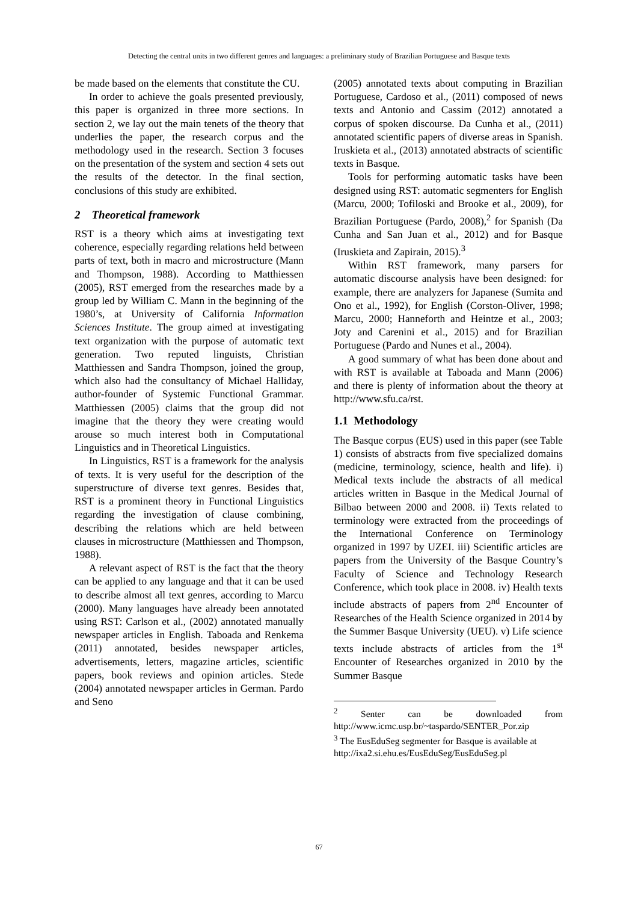Detecting the central units in two different genres and languages: a preliminary study of Brazilian Portuguese and Basque texts
be made based on the elements that constitute the CU.
In order to achieve the goals presented previously, this paper is organized in three more sections. In section 2, we lay out the main tenets of the theory that underlies the paper, the research corpus and the methodology used in the research. Section 3 focuses on the presentation of the system and section 4 sets out the results of the detector. In the final section, conclusions of this study are exhibited.
2 Theoretical framework
RST is a theory which aims at investigating text coherence, especially regarding relations held between parts of text, both in macro and microstructure (Mann and Thompson, 1988). According to Matthiessen (2005), RST emerged from the researches made by a group led by William C. Mann in the beginning of the 1980’s, at University of California Information Sciences Institute. The group aimed at investigating text organization with the purpose of automatic text generation. Two reputed linguists, Christian Matthiessen and Sandra Thompson, joined the group, which also had the consultancy of Michael Halliday, author-founder of Systemic Functional Grammar. Matthiessen (2005) claims that the group did not imagine that the theory they were creating would arouse so much interest both in Computational Linguistics and in Theoretical Linguistics.
In Linguistics, RST is a framework for the analysis of texts. It is very useful for the description of the superstructure of diverse text genres. Besides that, RST is a prominent theory in Functional Linguistics regarding the investigation of clause combining, describing the relations which are held between clauses in microstructure (Matthiessen and Thompson, 1988).
A relevant aspect of RST is the fact that the theory can be applied to any language and that it can be used to describe almost all text genres, according to Marcu (2000). Many languages have already been annotated using RST: Carlson et al., (2002) annotated manually newspaper articles in English. Taboada and Renkema (2011) annotated, besides newspaper articles, advertisements, letters, magazine articles, scientific papers, book reviews and opinion articles. Stede (2004) annotated newspaper articles in German. Pardo and Seno
(2005) annotated texts about computing in Brazilian Portuguese, Cardoso et al., (2011) composed of news texts and Antonio and Cassim (2012) annotated a corpus of spoken discourse. Da Cunha et al., (2011) annotated scientific papers of diverse areas in Spanish. Iruskieta et al., (2013) annotated abstracts of scientific texts in Basque.
Tools for performing automatic tasks have been designed using RST: automatic segmenters for English (Marcu, 2000; Tofiloski and Brooke et al., 2009), for Brazilian Portuguese (Pardo, 2008),<sup>2</sup> for Spanish (Da Cunha and San Juan et al., 2012) and for Basque (Iruskieta and Zapirain, 2015).<sup>3</sup>
Within RST framework, many parsers for automatic discourse analysis have been designed: for example, there are analyzers for Japanese (Sumita and Ono et al., 1992), for English (Corston-Oliver, 1998; Marcu, 2000; Hanneforth and Heintze et al., 2003; Joty and Carenini et al., 2015) and for Brazilian Portuguese (Pardo and Nunes et al., 2004).
A good summary of what has been done about and with RST is available at Taboada and Mann (2006) and there is plenty of information about the theory at http://www.sfu.ca/rst.
1.1 Methodology
The Basque corpus (EUS) used in this paper (see Table 1) consists of abstracts from five specialized domains (medicine, terminology, science, health and life). i) Medical texts include the abstracts of all medical articles written in Basque in the Medical Journal of Bilbao between 2000 and 2008. ii) Texts related to terminology were extracted from the proceedings of the International Conference on Terminology organized in 1997 by UZEI. iii) Scientific articles are papers from the University of the Basque Country’s Faculty of Science and Technology Research Conference, which took place in 2008. iv) Health texts include abstracts of papers from 2<sup>nd</sup> Encounter of Researches of the Health Science organized in 2014 by the Summer Basque University (UEU). v) Life science texts include abstracts of articles from the 1<sup>st</sup> Encounter of Researches organized in 2010 by the Summer Basque
<sup>2</sup> Senter can be downloaded from http://www.icmc.usp.br/~taspardo/SENTER_Por.zip
<sup>3</sup> The EusEduSeg segmenter for Basque is available at
http://ixa2.si.ehu.es/EusEduSeg/EusEduSeg.pl
67